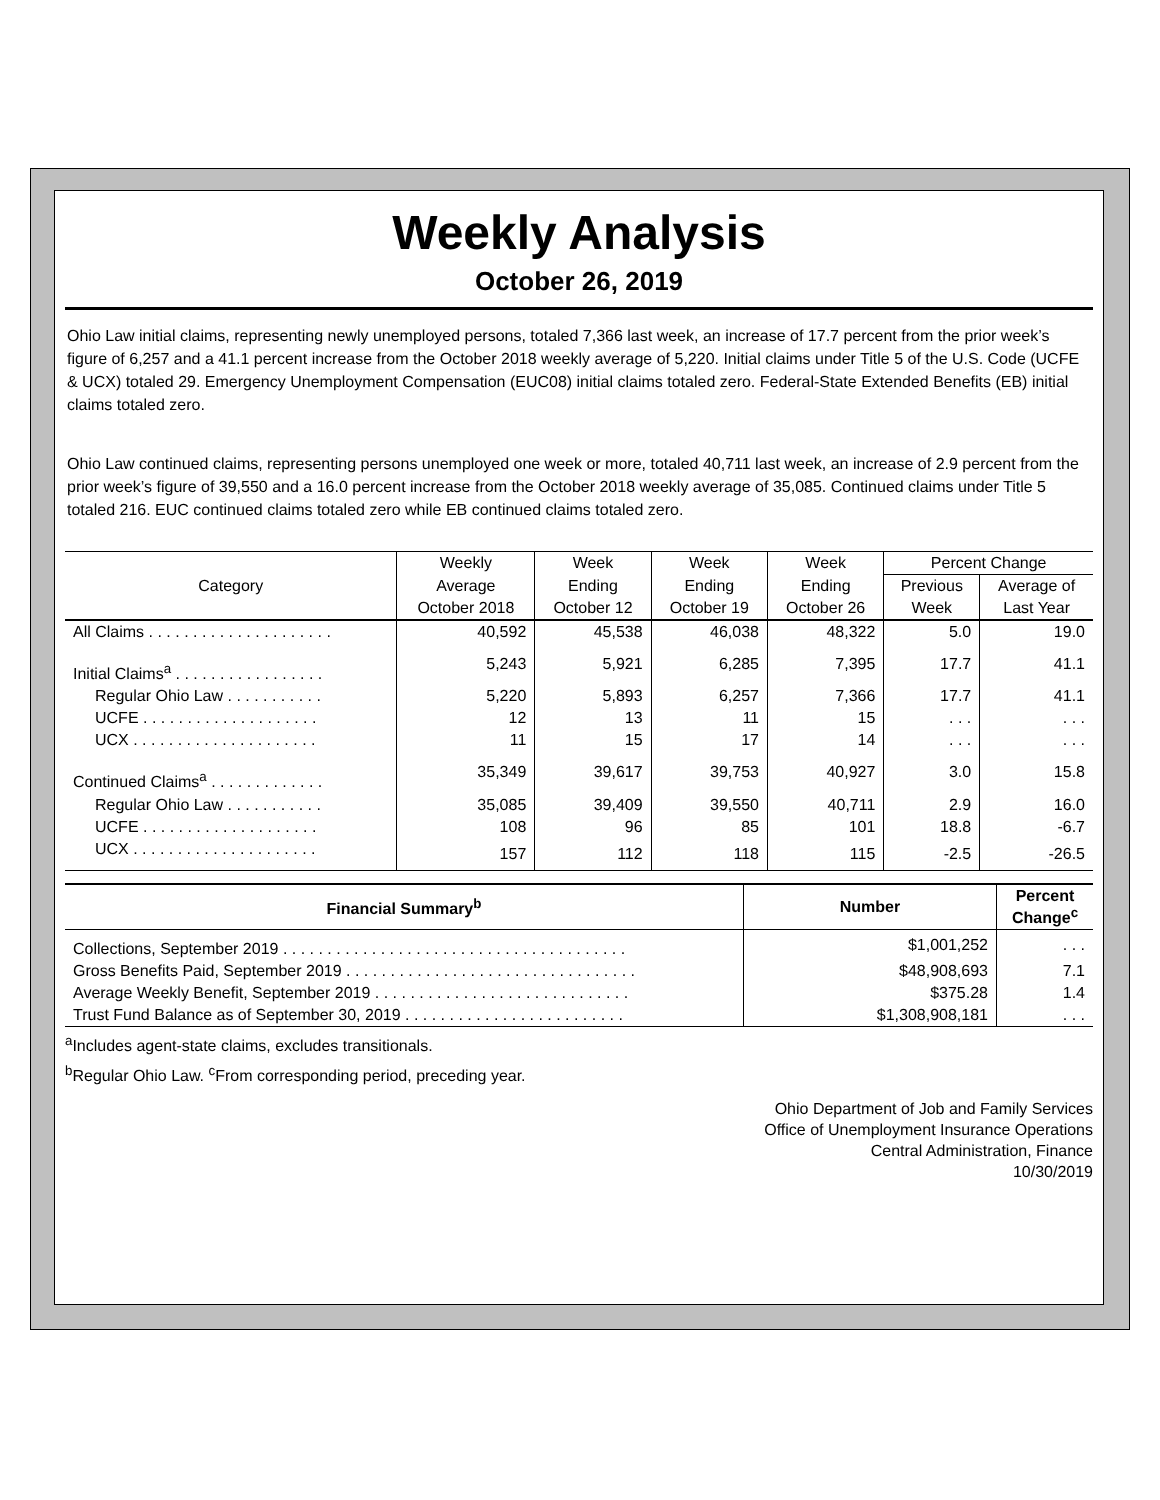Weekly Analysis
October 26, 2019
Ohio Law initial claims, representing newly unemployed persons, totaled 7,366 last week, an increase of 17.7 percent from the prior week’s figure of 6,257 and a 41.1 percent increase from the October 2018 weekly average of 5,220. Initial claims under Title 5 of the U.S. Code (UCFE & UCX) totaled 29. Emergency Unemployment Compensation (EUC08) initial claims totaled zero. Federal-State Extended Benefits (EB) initial claims totaled zero.
Ohio Law continued claims, representing persons unemployed one week or more, totaled 40,711 last week, an increase of 2.9 percent from the prior week’s figure of 39,550 and a 16.0 percent increase from the October 2018 weekly average of 35,085. Continued claims under Title 5 totaled 216. EUC continued claims totaled zero while EB continued claims totaled zero.
| Category | Weekly | Week | Week | Week | Percent Change | |
| --- | --- | --- | --- | --- | --- | --- |
| | Average | Ending | Ending | Ending | Previous | Average of |
| | October 2018 | October 12 | October 19 | October 26 | Week | Last Year |
| All Claims . . . . . . . . . . . . . . . . . . . . . | 40,592 | 45,538 | 46,038 | 48,322 | 5.0 | 19.0 |
| Initial Claims<sup>a</sup> . . . . . . . . . . . . . . . . . | 5,243 | 5,921 | 6,285 | 7,395 | 17.7 | 41.1 |
| Regular Ohio Law . . . . . . . . . . . | 5,220 | 5,893 | 6,257 | 7,366 | 17.7 | 41.1 |
| UCFE . . . . . . . . . . . . . . . . . . . . | 12 | 13 | 11 | 15 | . . . | . . . |
| UCX . . . . . . . . . . . . . . . . . . . . . | 11 | 15 | 17 | 14 | . . . | . . . |
| Continued Claims<sup>a</sup> . . . . . . . . . . . . . | 35,349 | 39,617 | 39,753 | 40,927 | 3.0 | 15.8 |
| Regular Ohio Law . . . . . . . . . . . | 35,085 | 39,409 | 39,550 | 40,711 | 2.9 | 16.0 |
| UCFE . . . . . . . . . . . . . . . . . . . . | 108 | 96 | 85 | 101 | 18.8 | -6.7 |
| UCX . . . . . . . . . . . . . . . . . . . . . | 157 | 112 | 118 | 115 | -2.5 | -26.5 |
| Financial Summary<sup>b</sup> | Number | Percent Change<sup>c</sup> |
| --- | --- | --- |
| Collections, September 2019 . . . . . . . . . . . . . . . . . . . . . . . . . . . . . . . . . . . . . . . | $1,001,252 | . . . |
| Gross Benefits Paid, September 2019 . . . . . . . . . . . . . . . . . . . . . . . . . . . . . . . . . | $48,908,693 | 7.1 |
| Average Weekly Benefit, September 2019 . . . . . . . . . . . . . . . . . . . . . . . . . . . . . | $375.28 | 1.4 |
| Trust Fund Balance as of September 30, 2019 . . . . . . . . . . . . . . . . . . . . . . . . . | $1,308,908,181 | . . . |
<sup>a</sup> Includes agent-state claims, excludes transitionals.
<sup>b</sup> Regular Ohio Law. <sup>c</sup>From corresponding period, preceding year.
Ohio Department of Job and Family Services
Office of Unemployment Insurance Operations
Central Administration, Finance
10/30/2019